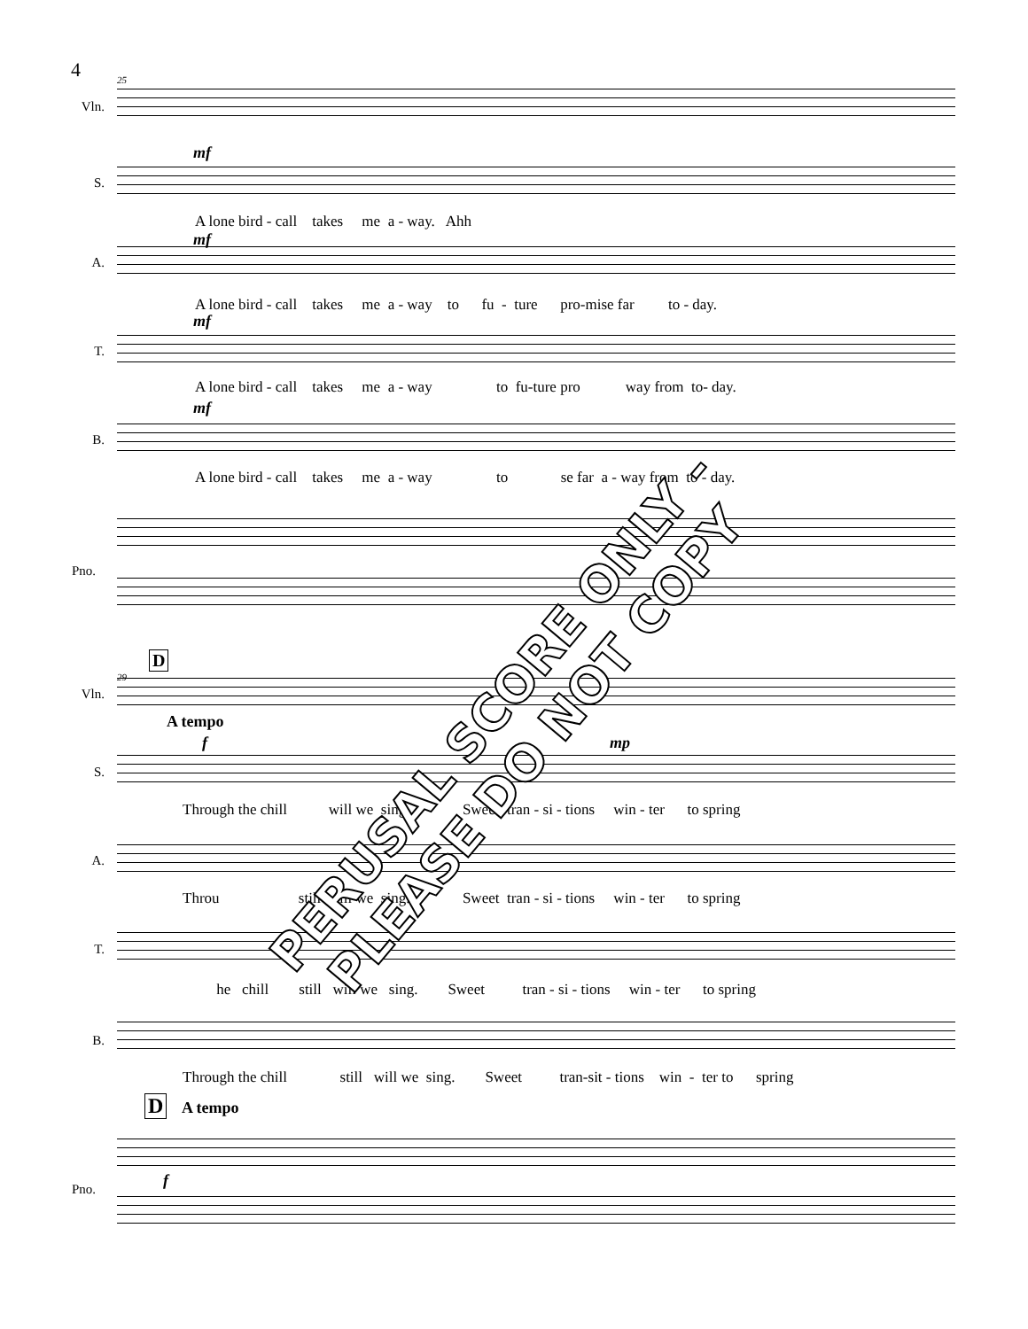4 25
Vln.
S.
mf
A lone bird - call takes me a - way. Ahh
A.
mf
A lone bird - call takes me a - way to fu - ture pro-mise far to - day.
T.
mf
A lone bird - call takes me a - way to fu-ture pro way from to- day.
B.
mf
A lone bird - call takes me a - way to se far a - way from to - day.
Pno.
29
D
Vln.
A tempo
f
S.
mp
Through the chill will we sing. Sweet tran - si - tions win - ter to spring
A.
Throu still will we sing. Sweet tran - si - tions win - ter to spring
T.
he chill still will we sing. Sweet tran - si - tions win - ter to spring
B.
Through the chill still will we sing. Sweet tran-sit - tions win - ter to spring
D A tempo
Pno. f
PERUSAL SCORE ONLY - PLEASE DO NOT COPY